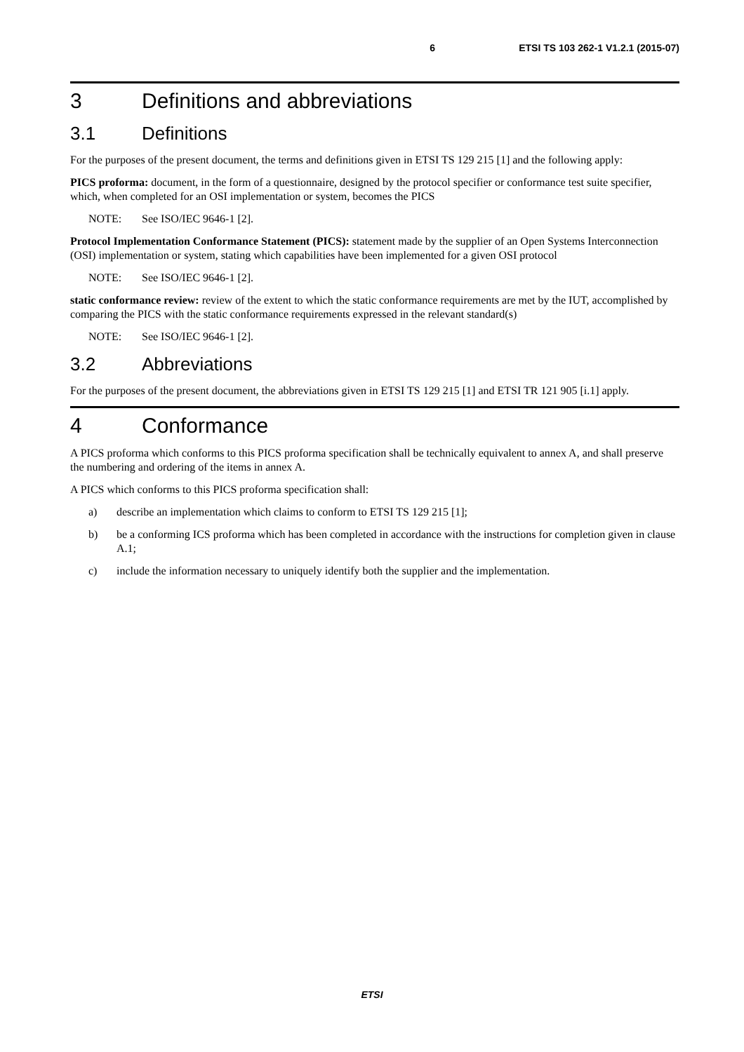6 ETSI TS 103 262-1 V1.2.1 (2015-07)
3 Definitions and abbreviations
3.1 Definitions
For the purposes of the present document, the terms and definitions given in ETSI TS 129 215 [1] and the following apply:
PICS proforma: document, in the form of a questionnaire, designed by the protocol specifier or conformance test suite specifier, which, when completed for an OSI implementation or system, becomes the PICS
NOTE: See ISO/IEC 9646-1 [2].
Protocol Implementation Conformance Statement (PICS): statement made by the supplier of an Open Systems Interconnection (OSI) implementation or system, stating which capabilities have been implemented for a given OSI protocol
NOTE: See ISO/IEC 9646-1 [2].
static conformance review: review of the extent to which the static conformance requirements are met by the IUT, accomplished by comparing the PICS with the static conformance requirements expressed in the relevant standard(s)
NOTE: See ISO/IEC 9646-1 [2].
3.2 Abbreviations
For the purposes of the present document, the abbreviations given in ETSI TS 129 215 [1] and ETSI TR 121 905 [i.1] apply.
4 Conformance
A PICS proforma which conforms to this PICS proforma specification shall be technically equivalent to annex A, and shall preserve the numbering and ordering of the items in annex A.
A PICS which conforms to this PICS proforma specification shall:
a) describe an implementation which claims to conform to ETSI TS 129 215 [1];
b) be a conforming ICS proforma which has been completed in accordance with the instructions for completion given in clause A.1;
c) include the information necessary to uniquely identify both the supplier and the implementation.
ETSI